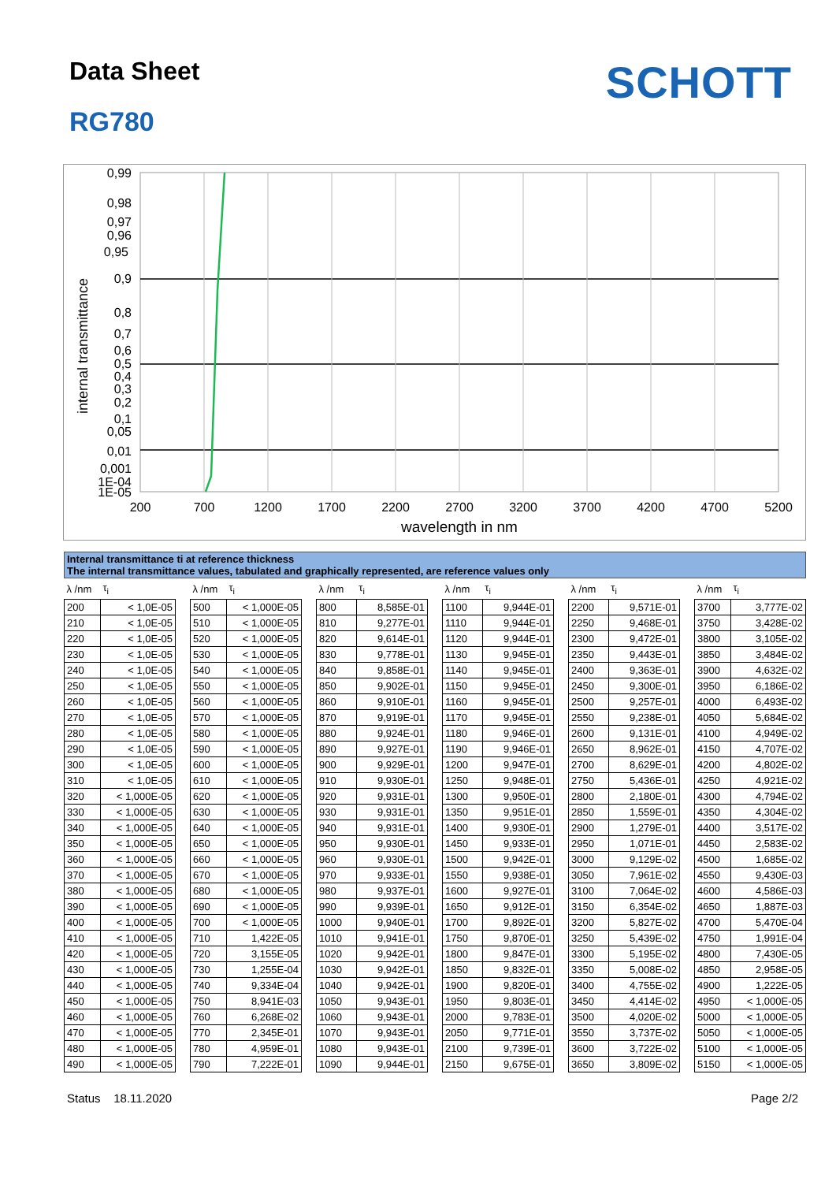Data Sheet
RG780
SCHOTT
0,99
0,98
0,97
0,96
0,95
0,9
0,8
0,7
0,6
0,5
0,4
0,3
0,2
0,1
0,05
0,01
0,001
1E-04
1E-05
200
700
1200
1700
2200
2700
3200
3700
4200
4700
5200
wavelength in nm
internal transmittance
Internal transmittance ti at reference thickness
The internal transmittance values, tabulated and graphically represented, are reference values only
| λ /nm | τ<sub>i</sub> |
| --- | --- |
| 200 | < 1,0E-05 |
| 210 | < 1,0E-05 |
| 220 | < 1,0E-05 |
| 230 | < 1,0E-05 |
| 240 | < 1,0E-05 |
| 250 | < 1,0E-05 |
| 260 | < 1,0E-05 |
| 270 | < 1,0E-05 |
| 280 | < 1,0E-05 |
| 290 | < 1,0E-05 |
| 300 | < 1,0E-05 |
| 310 | < 1,0E-05 |
| 320 | < 1,000E-05 |
| 330 | < 1,000E-05 |
| 340 | < 1,000E-05 |
| 350 | < 1,000E-05 |
| 360 | < 1,000E-05 |
| 370 | < 1,000E-05 |
| 380 | < 1,000E-05 |
| 390 | < 1,000E-05 |
| 400 | < 1,000E-05 |
| 410 | < 1,000E-05 |
| 420 | < 1,000E-05 |
| 430 | < 1,000E-05 |
| 440 | < 1,000E-05 |
| 450 | < 1,000E-05 |
| 460 | < 1,000E-05 |
| 470 | < 1,000E-05 |
| 480 | < 1,000E-05 |
| 490 | < 1,000E-05 |
| λ /nm | τ<sub>i</sub> |
| --- | --- |
| 500 | < 1,000E-05 |
| 510 | < 1,000E-05 |
| 520 | < 1,000E-05 |
| 530 | < 1,000E-05 |
| 540 | < 1,000E-05 |
| 550 | < 1,000E-05 |
| 560 | < 1,000E-05 |
| 570 | < 1,000E-05 |
| 580 | < 1,000E-05 |
| 590 | < 1,000E-05 |
| 600 | < 1,000E-05 |
| 610 | < 1,000E-05 |
| 620 | < 1,000E-05 |
| 630 | < 1,000E-05 |
| 640 | < 1,000E-05 |
| 650 | < 1,000E-05 |
| 660 | < 1,000E-05 |
| 670 | < 1,000E-05 |
| 680 | < 1,000E-05 |
| 690 | < 1,000E-05 |
| 700 | < 1,000E-05 |
| 710 | 1,422E-05 |
| 720 | 3,155E-05 |
| 730 | 1,255E-04 |
| 740 | 9,334E-04 |
| 750 | 8,941E-03 |
| 760 | 6,268E-02 |
| 770 | 2,345E-01 |
| 780 | 4,959E-01 |
| 790 | 7,222E-01 |
| λ /nm | τ<sub>i</sub> |
| --- | --- |
| 800 | 8,585E-01 |
| 810 | 9,277E-01 |
| 820 | 9,614E-01 |
| 830 | 9,778E-01 |
| 840 | 9,858E-01 |
| 850 | 9,902E-01 |
| 860 | 9,910E-01 |
| 870 | 9,919E-01 |
| 880 | 9,924E-01 |
| 890 | 9,927E-01 |
| 900 | 9,929E-01 |
| 910 | 9,930E-01 |
| 920 | 9,931E-01 |
| 930 | 9,931E-01 |
| 940 | 9,931E-01 |
| 950 | 9,930E-01 |
| 960 | 9,930E-01 |
| 970 | 9,933E-01 |
| 980 | 9,937E-01 |
| 990 | 9,939E-01 |
| 1000 | 9,940E-01 |
| 1010 | 9,941E-01 |
| 1020 | 9,942E-01 |
| 1030 | 9,942E-01 |
| 1040 | 9,942E-01 |
| 1050 | 9,943E-01 |
| 1060 | 9,943E-01 |
| 1070 | 9,943E-01 |
| 1080 | 9,943E-01 |
| 1090 | 9,944E-01 |
| λ /nm | τ<sub>i</sub> |
| --- | --- |
| 1100 | 9,944E-01 |
| 1110 | 9,944E-01 |
| 1120 | 9,944E-01 |
| 1130 | 9,945E-01 |
| 1140 | 9,945E-01 |
| 1150 | 9,945E-01 |
| 1160 | 9,945E-01 |
| 1170 | 9,945E-01 |
| 1180 | 9,946E-01 |
| 1190 | 9,946E-01 |
| 1200 | 9,947E-01 |
| 1250 | 9,948E-01 |
| 1300 | 9,950E-01 |
| 1350 | 9,951E-01 |
| 1400 | 9,930E-01 |
| 1450 | 9,933E-01 |
| 1500 | 9,942E-01 |
| 1550 | 9,938E-01 |
| 1600 | 9,927E-01 |
| 1650 | 9,912E-01 |
| 1700 | 9,892E-01 |
| 1750 | 9,870E-01 |
| 1800 | 9,847E-01 |
| 1850 | 9,832E-01 |
| 1900 | 9,820E-01 |
| 1950 | 9,803E-01 |
| 2000 | 9,783E-01 |
| 2050 | 9,771E-01 |
| 2100 | 9,739E-01 |
| 2150 | 9,675E-01 |
| λ /nm | τ<sub>i</sub> |
| --- | --- |
| 2200 | 9,571E-01 |
| 2250 | 9,468E-01 |
| 2300 | 9,472E-01 |
| 2350 | 9,443E-01 |
| 2400 | 9,363E-01 |
| 2450 | 9,300E-01 |
| 2500 | 9,257E-01 |
| 2550 | 9,238E-01 |
| 2600 | 9,131E-01 |
| 2650 | 8,962E-01 |
| 2700 | 8,629E-01 |
| 2750 | 5,436E-01 |
| 2800 | 2,180E-01 |
| 2850 | 1,559E-01 |
| 2900 | 1,279E-01 |
| 2950 | 1,071E-01 |
| 3000 | 9,129E-02 |
| 3050 | 7,961E-02 |
| 3100 | 7,064E-02 |
| 3150 | 6,354E-02 |
| 3200 | 5,827E-02 |
| 3250 | 5,439E-02 |
| 3300 | 5,195E-02 |
| 3350 | 5,008E-02 |
| 3400 | 4,755E-02 |
| 3450 | 4,414E-02 |
| 3500 | 4,020E-02 |
| 3550 | 3,737E-02 |
| 3600 | 3,722E-02 |
| 3650 | 3,809E-02 |
| λ /nm | τ<sub>i</sub> |
| --- | --- |
| 3700 | 3,777E-02 |
| 3750 | 3,428E-02 |
| 3800 | 3,105E-02 |
| 3850 | 3,484E-02 |
| 3900 | 4,632E-02 |
| 3950 | 6,186E-02 |
| 4000 | 6,493E-02 |
| 4050 | 5,684E-02 |
| 4100 | 4,949E-02 |
| 4150 | 4,707E-02 |
| 4200 | 4,802E-02 |
| 4250 | 4,921E-02 |
| 4300 | 4,794E-02 |
| 4350 | 4,304E-02 |
| 4400 | 3,517E-02 |
| 4450 | 2,583E-02 |
| 4500 | 1,685E-02 |
| 4550 | 9,430E-03 |
| 4600 | 4,586E-03 |
| 4650 | 1,887E-03 |
| 4700 | 5,470E-04 |
| 4750 | 1,991E-04 |
| 4800 | 7,430E-05 |
| 4850 | 2,958E-05 |
| 4900 | 1,222E-05 |
| 4950 | < 1,000E-05 |
| 5000 | < 1,000E-05 |
| 5050 | < 1,000E-05 |
| 5100 | < 1,000E-05 |
| 5150 | < 1,000E-05 |
Status 18.11.2020 Page 2/2